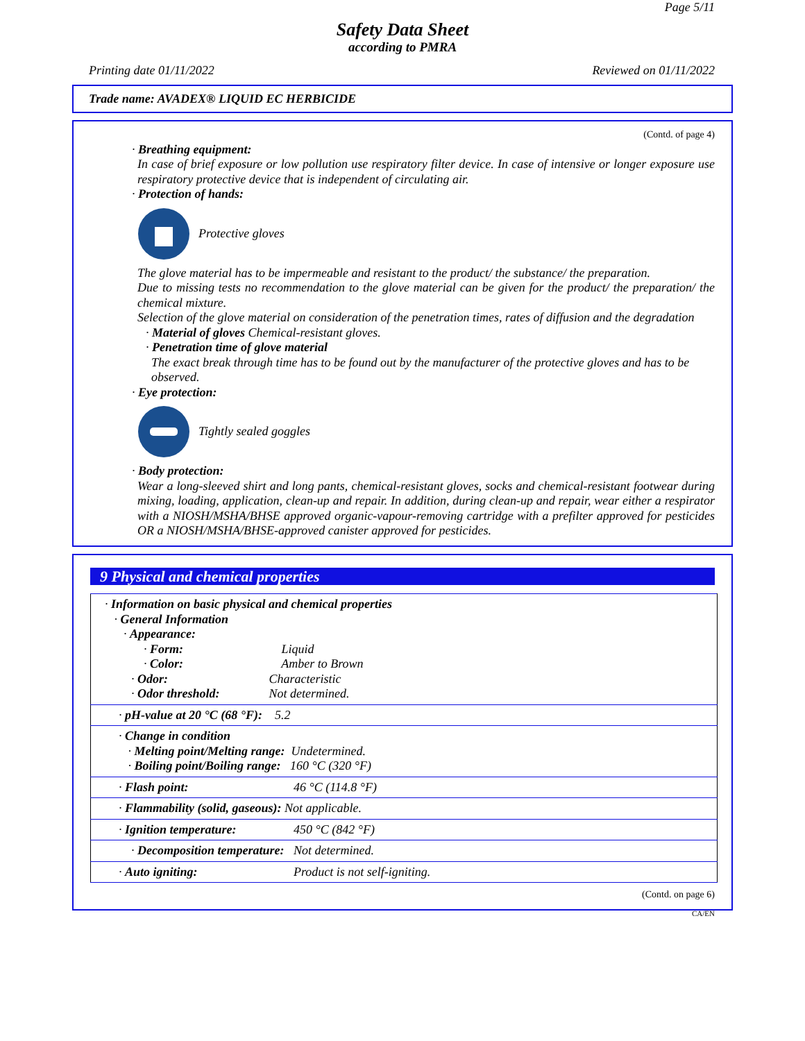Page 5/11
Safety Data Sheet
according to PMRA
Printing date 01/11/2022 Reviewed on 01/11/2022
Trade name: AVADEX® LIQUID EC HERBICIDE
(Contd. of page 4)
· Breathing equipment:
In case of brief exposure or low pollution use respiratory filter device. In case of intensive or longer exposure use respiratory protective device that is independent of circulating air.
· Protection of hands:
Protective gloves
The glove material has to be impermeable and resistant to the product/ the substance/ the preparation.
Due to missing tests no recommendation to the glove material can be given for the product/ the preparation/ the chemical mixture.
Selection of the glove material on consideration of the penetration times, rates of diffusion and the degradation
· Material of gloves Chemical-resistant gloves.
· Penetration time of glove material
The exact break through time has to be found out by the manufacturer of the protective gloves and has to be observed.
· Eye protection:
Tightly sealed goggles
· Body protection:
Wear a long-sleeved shirt and long pants, chemical-resistant gloves, socks and chemical-resistant footwear during mixing, loading, application, clean-up and repair. In addition, during clean-up and repair, wear either a respirator with a NIOSH/MSHA/BHSE approved organic-vapour-removing cartridge with a prefilter approved for pesticides OR a NIOSH/MSHA/BHSE-approved canister approved for pesticides.
9 Physical and chemical properties
| · Information on basic physical and chemical properties · General Information · Appearance: · Form: Liquid · Color: Amber to Brown · Odor: Characteristic · Odor threshold: Not determined. |
| · pH-value at 20 °C (68 °F): 5.2 |
| · Change in condition · Melting point/Melting range: Undetermined. · Boiling point/Boiling range: 160 °C (320 °F) |
| · Flash point: 46 °C (114.8 °F) |
| · Flammability (solid, gaseous): Not applicable. |
| · Ignition temperature: 450 °C (842 °F) |
| · Decomposition temperature: Not determined. |
| · Auto igniting: Product is not self-igniting. |
(Contd. on page 6)
CA/EN